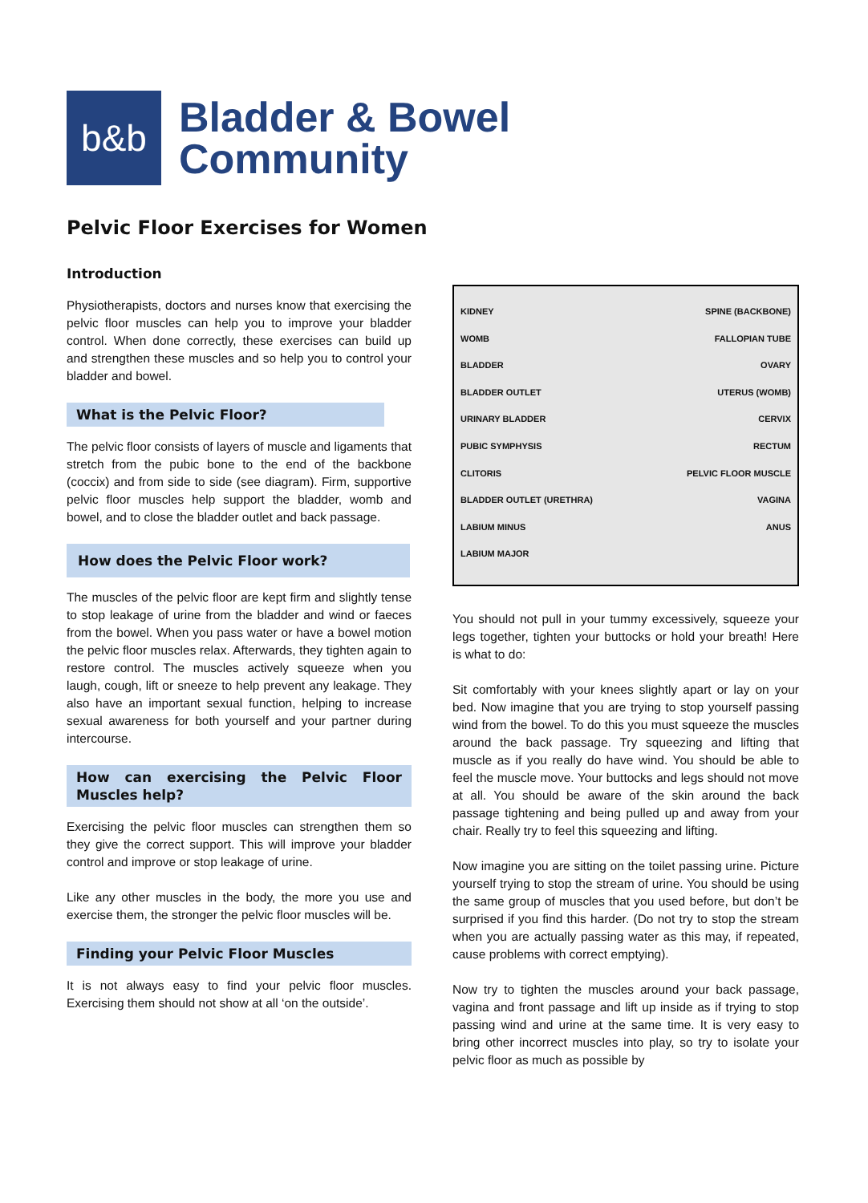b&b
Bladder & Bowel
Community
Pelvic Floor Exercises for Women
Introduction
Physiotherapists, doctors and nurses know that exercising the pelvic floor muscles can help you to improve your bladder control. When done correctly, these exercises can build up and strengthen these muscles and so help you to control your bladder and bowel.
What is the Pelvic Floor?
The pelvic floor consists of layers of muscle and ligaments that stretch from the pubic bone to the end of the backbone (coccix) and from side to side (see diagram). Firm, supportive pelvic floor muscles help support the bladder, womb and bowel, and to close the bladder outlet and back passage.
How does the Pelvic Floor work?
The muscles of the pelvic floor are kept firm and slightly tense to stop leakage of urine from the bladder and wind or faeces from the bowel. When you pass water or have a bowel motion the pelvic floor muscles relax. Afterwards, they tighten again to restore control. The muscles actively squeeze when you laugh, cough, lift or sneeze to help prevent any leakage. They also have an important sexual function, helping to increase sexual awareness for both yourself and your partner during intercourse.
How can exercising the Pelvic Floor Muscles help?
Exercising the pelvic floor muscles can strengthen them so they give the correct support. This will improve your bladder control and improve or stop leakage of urine.
Like any other muscles in the body, the more you use and exercise them, the stronger the pelvic floor muscles will be.
Finding your Pelvic Floor Muscles
It is not always easy to find your pelvic floor muscles. Exercising them should not show at all ‘on the outside’.
KIDNEY SPINE (BACKBONE) WOMB FALLOPIAN TUBE BLADDER OVARY BLADDER OUTLET UTERUS (WOMB) URINARY BLADDER CERVIX PUBIC SYMPHYSIS RECTUM CLITORIS PELVIC FLOOR MUSCLE BLADDER OUTLET (URETHRA) VAGINA LABIUM MINUS ANUS LABIUM MAJOR
You should not pull in your tummy excessively, squeeze your legs together, tighten your buttocks or hold your breath! Here is what to do:
Sit comfortably with your knees slightly apart or lay on your bed. Now imagine that you are trying to stop yourself passing wind from the bowel. To do this you must squeeze the muscles around the back passage. Try squeezing and lifting that muscle as if you really do have wind. You should be able to feel the muscle move. Your buttocks and legs should not move at all. You should be aware of the skin around the back passage tightening and being pulled up and away from your chair. Really try to feel this squeezing and lifting.
Now imagine you are sitting on the toilet passing urine. Picture yourself trying to stop the stream of urine. You should be using the same group of muscles that you used before, but don’t be surprised if you find this harder. (Do not try to stop the stream when you are actually passing water as this may, if repeated, cause problems with correct emptying).
Now try to tighten the muscles around your back passage, vagina and front passage and lift up inside as if trying to stop passing wind and urine at the same time. It is very easy to bring other incorrect muscles into play, so try to isolate your pelvic floor as much as possible by